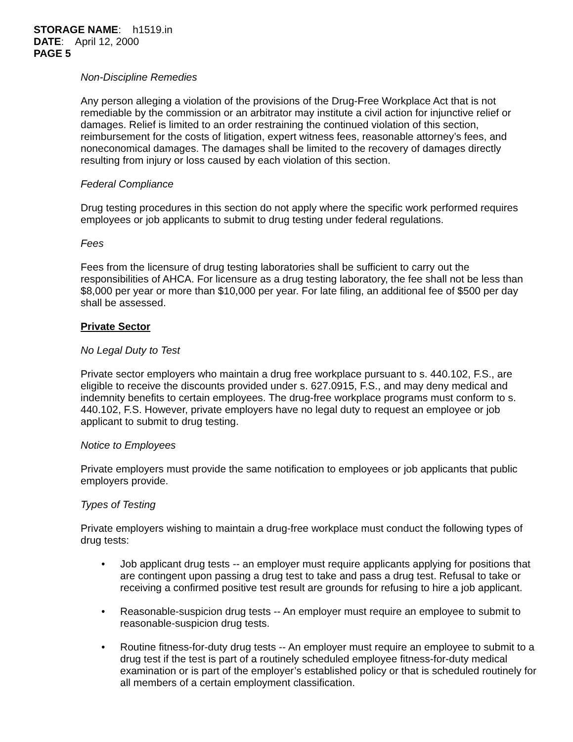STORAGE NAME: h1519.in
DATE: April 12, 2000
PAGE 5
Non-Discipline Remedies
Any person alleging a violation of the provisions of the Drug-Free Workplace Act that is not remediable by the commission or an arbitrator may institute a civil action for injunctive relief or damages. Relief is limited to an order restraining the continued violation of this section, reimbursement for the costs of litigation, expert witness fees, reasonable attorney’s fees, and noneconomical damages. The damages shall be limited to the recovery of damages directly resulting from injury or loss caused by each violation of this section.
Federal Compliance
Drug testing procedures in this section do not apply where the specific work performed requires employees or job applicants to submit to drug testing under federal regulations.
Fees
Fees from the licensure of drug testing laboratories shall be sufficient to carry out the responsibilities of AHCA. For licensure as a drug testing laboratory, the fee shall not be less than $8,000 per year or more than $10,000 per year. For late filing, an additional fee of $500 per day shall be assessed.
Private Sector
No Legal Duty to Test
Private sector employers who maintain a drug free workplace pursuant to s. 440.102, F.S., are eligible to receive the discounts provided under s. 627.0915, F.S., and may deny medical and indemnity benefits to certain employees. The drug-free workplace programs must conform to s. 440.102, F.S. However, private employers have no legal duty to request an employee or job applicant to submit to drug testing.
Notice to Employees
Private employers must provide the same notification to employees or job applicants that public employers provide.
Types of Testing
Private employers wishing to maintain a drug-free workplace must conduct the following types of drug tests:
• Job applicant drug tests -- an employer must require applicants applying for positions that are contingent upon passing a drug test to take and pass a drug test. Refusal to take or receiving a confirmed positive test result are grounds for refusing to hire a job applicant.
• Reasonable-suspicion drug tests -- An employer must require an employee to submit to reasonable-suspicion drug tests.
• Routine fitness-for-duty drug tests -- An employer must require an employee to submit to a drug test if the test is part of a routinely scheduled employee fitness-for-duty medical examination or is part of the employer’s established policy or that is scheduled routinely for all members of a certain employment classification.